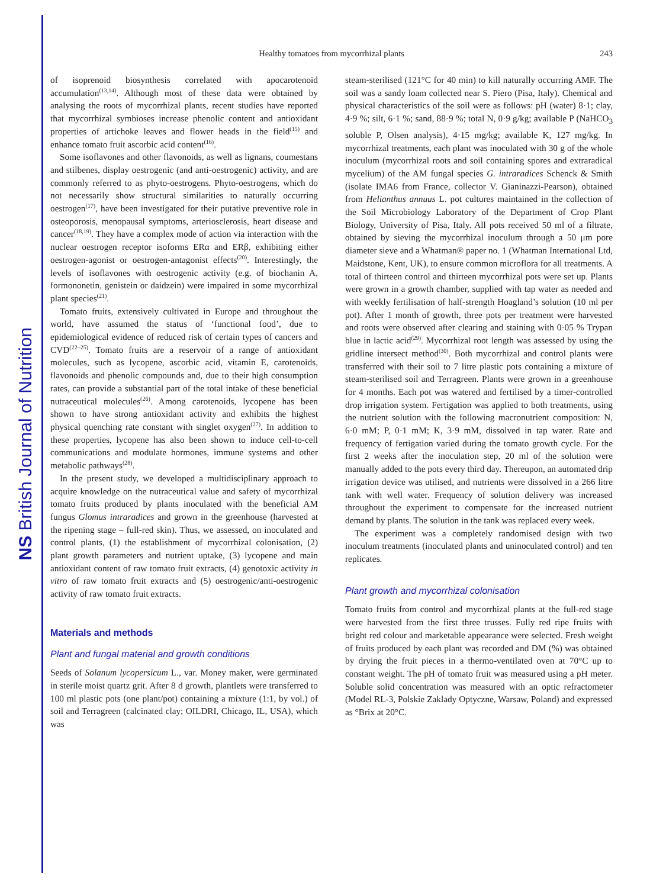NS British Journal of Nutrition
Healthy tomatoes from mycorrhizal plants
243
of isoprenoid biosynthesis correlated with apocarotenoid accumulation<sup>(13,14)</sup>. Although most of these data were obtained by analysing the roots of mycorrhizal plants, recent studies have reported that mycorrhizal symbioses increase phenolic content and antioxidant properties of artichoke leaves and flower heads in the field<sup>(15)</sup> and enhance tomato fruit ascorbic acid content<sup>(16)</sup>.
Some isoflavones and other flavonoids, as well as lignans, coumestans and stilbenes, display oestrogenic (and anti-oestrogenic) activity, and are commonly referred to as phyto-oestrogens. Phyto-oestrogens, which do not necessarily show structural similarities to naturally occurring oestrogen<sup>(17)</sup>, have been investigated for their putative preventive role in osteoporosis, menopausal symptoms, arteriosclerosis, heart disease and cancer<sup>(18,19)</sup>. They have a complex mode of action via interaction with the nuclear oestrogen receptor isoforms ERα and ERβ, exhibiting either oestrogen-agonist or oestrogen-antagonist effects<sup>(20)</sup>. Interestingly, the levels of isoflavones with oestrogenic activity (e.g. of biochanin A, formononetin, genistein or daidzein) were impaired in some mycorrhizal plant species<sup>(21)</sup>.
Tomato fruits, extensively cultivated in Europe and throughout the world, have assumed the status of ‘functional food’, due to epidemiological evidence of reduced risk of certain types of cancers and CVD<sup>(22–25)</sup>. Tomato fruits are a reservoir of a range of antioxidant molecules, such as lycopene, ascorbic acid, vitamin E, carotenoids, flavonoids and phenolic compounds and, due to their high consumption rates, can provide a substantial part of the total intake of these beneficial nutraceutical molecules<sup>(26)</sup>. Among carotenoids, lycopene has been shown to have strong antioxidant activity and exhibits the highest physical quenching rate constant with singlet oxygen<sup>(27)</sup>. In addition to these properties, lycopene has also been shown to induce cell-to-cell communications and modulate hormones, immune systems and other metabolic pathways<sup>(28)</sup>.
In the present study, we developed a multidisciplinary approach to acquire knowledge on the nutraceutical value and safety of mycorrhizal tomato fruits produced by plants inoculated with the beneficial AM fungus Glomus intraradices and grown in the greenhouse (harvested at the ripening stage – full-red skin). Thus, we assessed, on inoculated and control plants, (1) the establishment of mycorrhizal colonisation, (2) plant growth parameters and nutrient uptake, (3) lycopene and main antioxidant content of raw tomato fruit extracts, (4) genotoxic activity in vitro of raw tomato fruit extracts and (5) oestrogenic/anti-oestrogenic activity of raw tomato fruit extracts.
Materials and methods
Plant and fungal material and growth conditions
Seeds of Solanum lycopersicum L., var. Money maker, were germinated in sterile moist quartz grit. After 8 d growth, plantlets were transferred to 100 ml plastic pots (one plant/pot) containing a mixture (1:1, by vol.) of soil and Terragreen (calcinated clay; OILDRI, Chicago, IL, USA), which was
steam-sterilised (121°C for 40 min) to kill naturally occurring AMF. The soil was a sandy loam collected near S. Piero (Pisa, Italy). Chemical and physical characteristics of the soil were as follows: pH (water) 8·1; clay, 4·9 %; silt, 6·1 %; sand, 88·9 %; total N, 0·9 g/kg; available P (NaHCO<sub>3</sub> soluble P, Olsen analysis), 4·15 mg/kg; available K, 127 mg/kg. In mycorrhizal treatments, each plant was inoculated with 30 g of the whole inoculum (mycorrhizal roots and soil containing spores and extraradical mycelium) of the AM fungal species G. intraradices Schenck & Smith (isolate IMA6 from France, collector V. Gianinazzi-Pearson), obtained from Helianthus annuus L. pot cultures maintained in the collection of the Soil Microbiology Laboratory of the Department of Crop Plant Biology, University of Pisa, Italy. All pots received 50 ml of a filtrate, obtained by sieving the mycorrhizal inoculum through a 50 μm pore diameter sieve and a Whatman® paper no. 1 (Whatman International Ltd, Maidstone, Kent, UK), to ensure common microflora for all treatments. A total of thirteen control and thirteen mycorrhizal pots were set up. Plants were grown in a growth chamber, supplied with tap water as needed and with weekly fertilisation of half-strength Hoagland’s solution (10 ml per pot). After 1 month of growth, three pots per treatment were harvested and roots were observed after clearing and staining with 0·05 % Trypan blue in lactic acid<sup>(29)</sup>. Mycorrhizal root length was assessed by using the gridline intersect method<sup>(30)</sup>. Both mycorrhizal and control plants were transferred with their soil to 7 litre plastic pots containing a mixture of steam-sterilised soil and Terragreen. Plants were grown in a greenhouse for 4 months. Each pot was watered and fertilised by a timer-controlled drop irrigation system. Fertigation was applied to both treatments, using the nutrient solution with the following macronutrient composition: N, 6·0 mM; P, 0·1 mM; K, 3·9 mM, dissolved in tap water. Rate and frequency of fertigation varied during the tomato growth cycle. For the first 2 weeks after the inoculation step, 20 ml of the solution were manually added to the pots every third day. Thereupon, an automated drip irrigation device was utilised, and nutrients were dissolved in a 266 litre tank with well water. Frequency of solution delivery was increased throughout the experiment to compensate for the increased nutrient demand by plants. The solution in the tank was replaced every week.
The experiment was a completely randomised design with two inoculum treatments (inoculated plants and uninoculated control) and ten replicates.
Plant growth and mycorrhizal colonisation
Tomato fruits from control and mycorrhizal plants at the full-red stage were harvested from the first three trusses. Fully red ripe fruits with bright red colour and marketable appearance were selected. Fresh weight of fruits produced by each plant was recorded and DM (%) was obtained by drying the fruit pieces in a thermo-ventilated oven at 70°C up to constant weight. The pH of tomato fruit was measured using a pH meter. Soluble solid concentration was measured with an optic refractometer (Model RL-3, Polskie Zaklady Optyczne, Warsaw, Poland) and expressed as °Brix at 20°C.